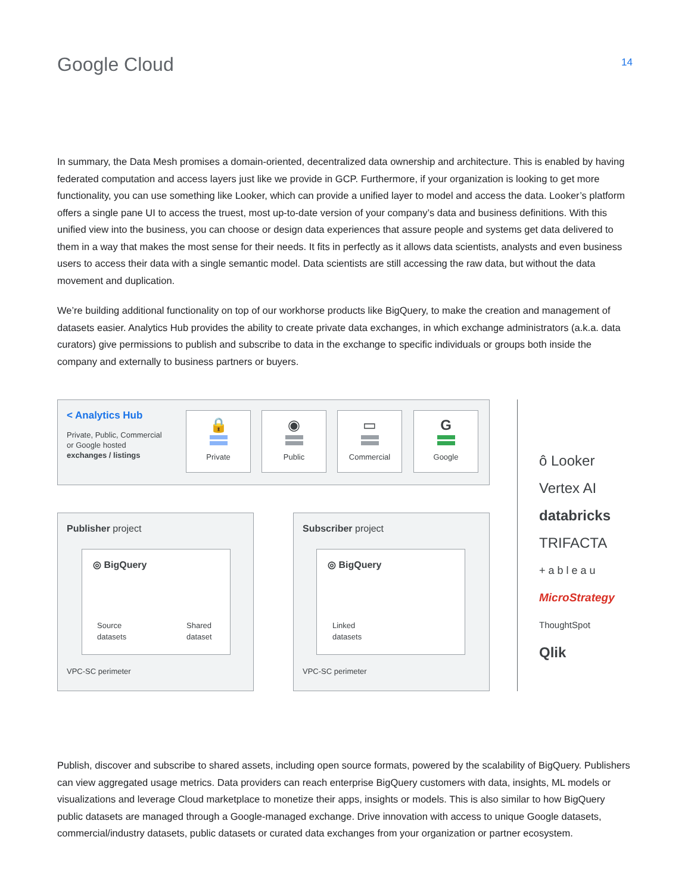Google Cloud
14
In summary, the Data Mesh promises a domain-oriented, decentralized data ownership and architecture. This is enabled by having federated computation and access layers just like we provide in GCP. Furthermore, if your organization is looking to get more functionality, you can use something like Looker, which can provide a unified layer to model and access the data. Looker’s platform offers a single pane UI to access the truest, most up-to-date version of your company’s data and business definitions. With this unified view into the business, you can choose or design data experiences that assure people and systems get data delivered to them in a way that makes the most sense for their needs. It fits in perfectly as it allows data scientists, analysts and even business users to access their data with a single semantic model. Data scientists are still accessing the raw data, but without the data movement and duplication.
We’re building additional functionality on top of our workhorse products like BigQuery, to make the creation and management of datasets easier. Analytics Hub provides the ability to create private data exchanges, in which exchange administrators (a.k.a. data curators) give permissions to publish and subscribe to data in the exchange to specific individuals or groups both inside the company and externally to business partners or buyers.
< Analytics Hub
Private, Public, Commercial
or Google hosted
exchanges / listings
🔒
Private
◉
Public
▭
Commercial
G
Google
Publisher project
◎ BigQuery
Source
datasets
Shared
dataset
VPC-SC perimeter
Subscriber project
◎ BigQuery
Linked
datasets
VPC-SC perimeter
ô Looker
Vertex AI
databricks
TRIFACTA
+ a b l e a u
MicroStrategy
ThoughtSpot
Qlik
Publish, discover and subscribe to shared assets, including open source formats, powered by the scalability of BigQuery. Publishers can view aggregated usage metrics. Data providers can reach enterprise BigQuery customers with data, insights, ML models or visualizations and leverage Cloud marketplace to monetize their apps, insights or models. This is also similar to how BigQuery public datasets are managed through a Google-managed exchange. Drive innovation with access to unique Google datasets, commercial/industry datasets, public datasets or curated data exchanges from your organization or partner ecosystem.